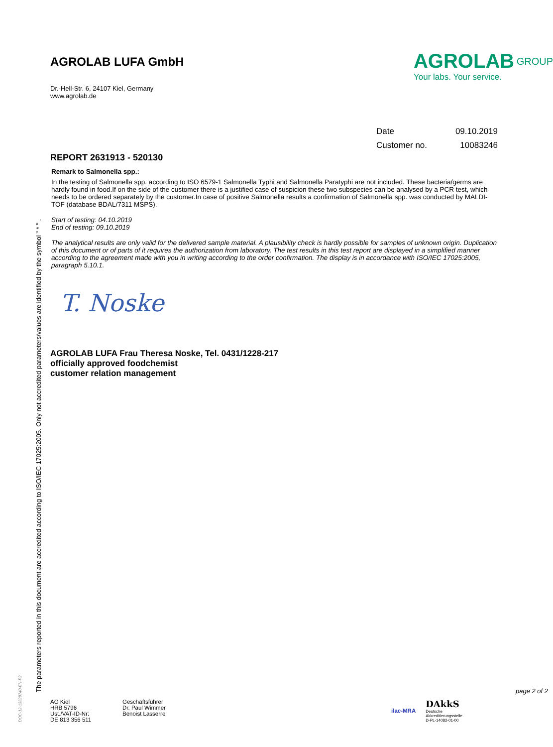DOC-12-13328740-EN-P2
The parameters reported in this document are accredited according to ISO/IEC 17025:2005. Only not accredited parameters/values are identified by the symbol " * " .
AGROLAB LUFA GmbH
Dr.-Hell-Str. 6, 24107 Kiel, Germany
www.agrolab.de
AGROLAB <sup>GROUP</sup>
Your labs. Your service.
| Date | 09.10.2019 |
| Customer no. | 10083246 |
REPORT 2631913 - 520130
Remark to Salmonella spp.:
In the testing of Salmonella spp. according to ISO 6579-1 Salmonella Typhi and Salmonella Paratyphi are not included. These bacteria/germs are hardly found in food.If on the side of the customer there is a justified case of suspicion these two subspecies can be analysed by a PCR test, which needs to be ordered separately by the customer.In case of positive Salmonella results a confirmation of Salmonella spp. was conducted by MALDI-TOF (database BDAL/7311 MSPS).
Start of testing: 04.10.2019
End of testing: 09.10.2019
The analytical results are only valid for the delivered sample material. A plausibility check is hardly possible for samples of unknown origin. Duplication of this document or of parts of it requires the authorization from laboratory. The test results in this test report are displayed in a simplified manner according to the agreement made with you in writing according to the order confirmation. The display is in accordance with ISO/IEC 17025:2005, paragraph 5.10.1.
T. Noske
AGROLAB LUFA Frau Theresa Noske, Tel. 0431/1228-217
officially approved foodchemist
customer relation management
page 2 of 2
AG Kiel
HRB 5796
Ust./VAT-ID-Nr:
DE 813 356 511
Geschäftsführer
Dr. Paul Wimmer
Benoist Lasserre
ilac-MRA
DAkkS
Deutsche
Akkreditierungsstelle
D-PL-14082-01-00